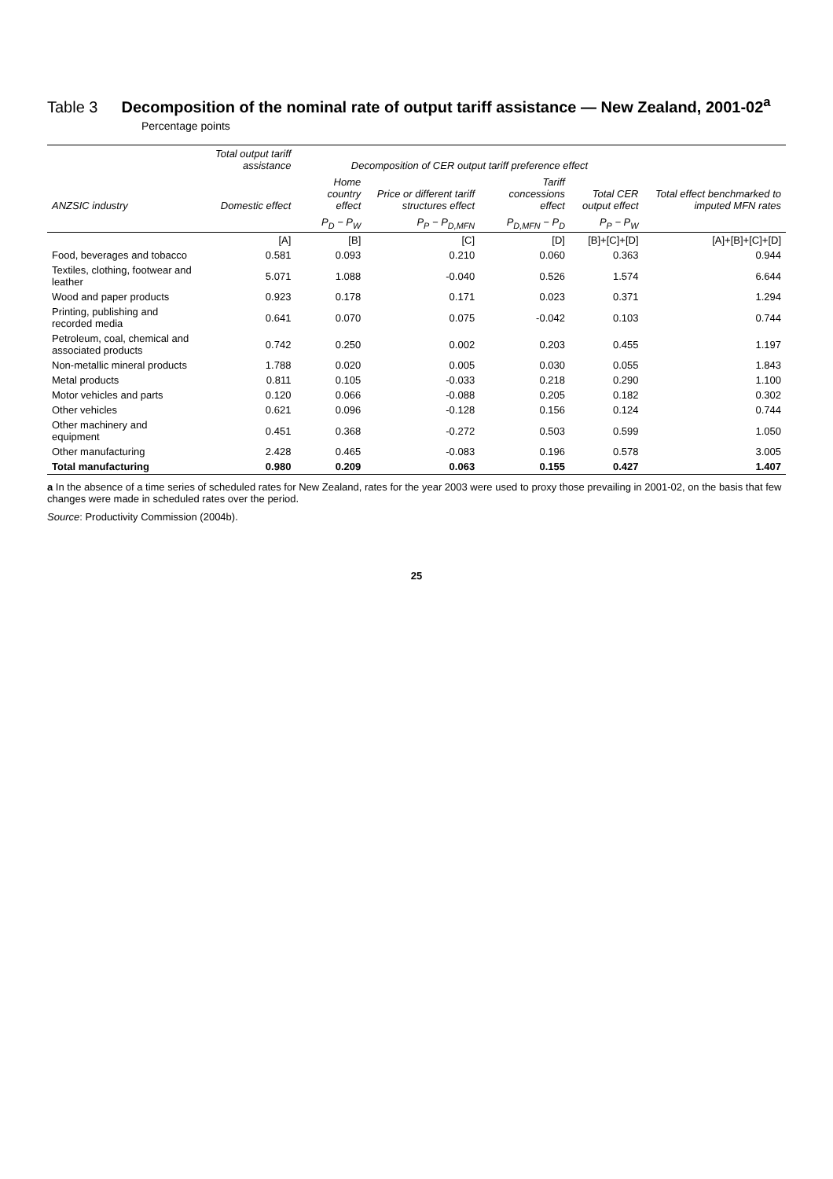Table 3 Decomposition of the nominal rate of output tariff assistance — New Zealand, 2001-02<sup>a</sup>
Percentage points
| | Total output tariff assistance | Decomposition of CER output tariff preference effect | | | | |
| --- | --- | --- | --- | --- | --- | --- |
| ANZSIC industry | Domestic effect | Home country effect | Price or different tariff structures effect | Tariff concessions effect | Total CER output effect | Total effect benchmarked to imputed MFN rates |
| | | P<sub>D</sub> − P<sub>W</sub> | P<sub>P</sub> − P<sub>D,MFN</sub> | P<sub>D,MFN</sub> − P<sub>D</sub> | P<sub>P</sub> − P<sub>W</sub> | |
| | [A] | [B] | [C] | [D] | [B]+[C]+[D] | [A]+[B]+[C]+[D] |
| Food, beverages and tobacco | 0.581 | 0.093 | 0.210 | 0.060 | 0.363 | 0.944 |
| Textiles, clothing, footwear and leather | 5.071 | 1.088 | -0.040 | 0.526 | 1.574 | 6.644 |
| Wood and paper products | 0.923 | 0.178 | 0.171 | 0.023 | 0.371 | 1.294 |
| Printing, publishing and recorded media | 0.641 | 0.070 | 0.075 | -0.042 | 0.103 | 0.744 |
| Petroleum, coal, chemical and associated products | 0.742 | 0.250 | 0.002 | 0.203 | 0.455 | 1.197 |
| Non-metallic mineral products | 1.788 | 0.020 | 0.005 | 0.030 | 0.055 | 1.843 |
| Metal products | 0.811 | 0.105 | -0.033 | 0.218 | 0.290 | 1.100 |
| Motor vehicles and parts | 0.120 | 0.066 | -0.088 | 0.205 | 0.182 | 0.302 |
| Other vehicles | 0.621 | 0.096 | -0.128 | 0.156 | 0.124 | 0.744 |
| Other machinery and equipment | 0.451 | 0.368 | -0.272 | 0.503 | 0.599 | 1.050 |
| Other manufacturing | 2.428 | 0.465 | -0.083 | 0.196 | 0.578 | 3.005 |
| Total manufacturing | 0.980 | 0.209 | 0.063 | 0.155 | 0.427 | 1.407 |
a In the absence of a time series of scheduled rates for New Zealand, rates for the year 2003 were used to proxy those prevailing in 2001-02, on the basis that few changes were made in scheduled rates over the period.
Source: Productivity Commission (2004b).
25